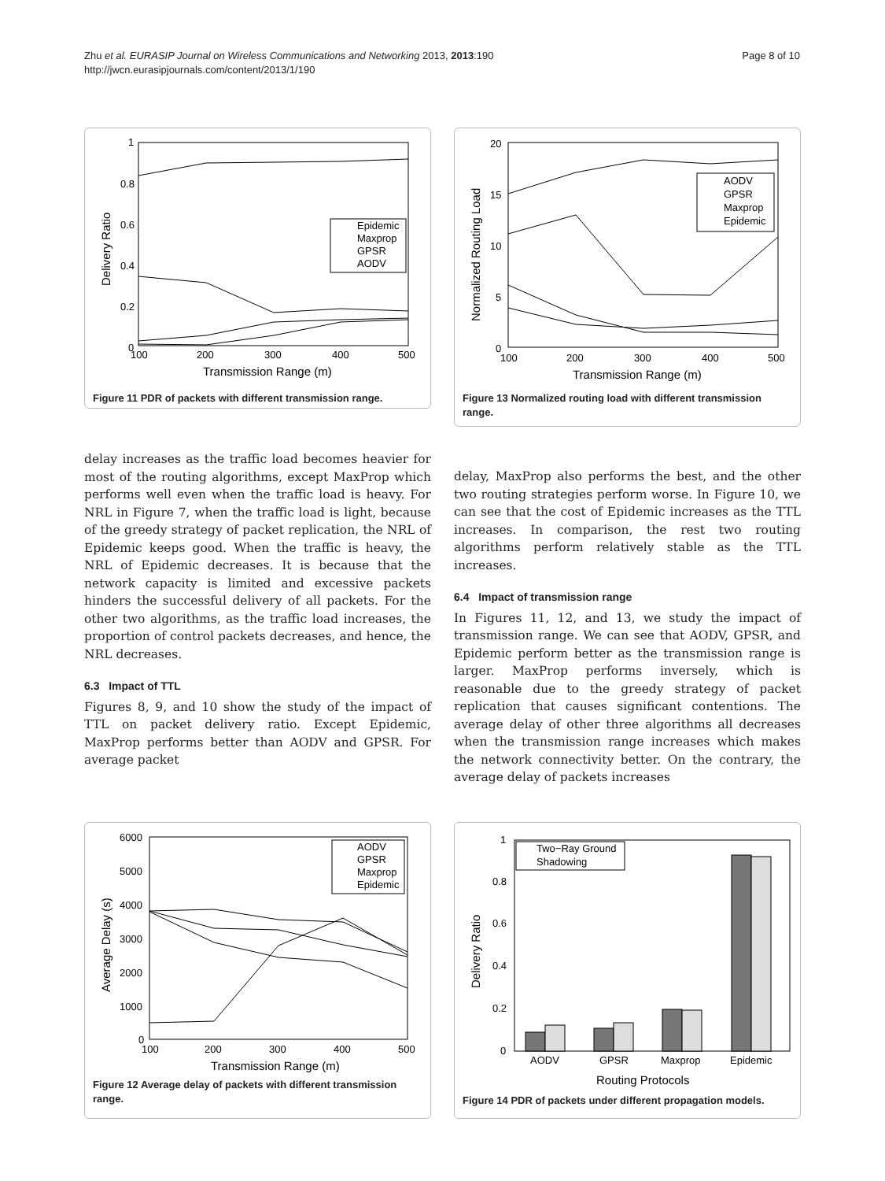Zhu et al. EURASIP Journal on Wireless Communications and Networking 2013, 2013:190
http://jwcn.eurasipjournals.com/content/2013/1/190
Page 8 of 10
1
0.8
0.6
0.4
0.2
0
100
200
300
400
500
Transmission Range (m)
Delivery Ratio
Epidemic
Maxprop
GPSR
AODV
Figure 11 PDR of packets with different transmission range.
20
15
10
5
0
100
200
300
400
500
Transmission Range (m)
Normalized Routing Load
AODV
GPSR
Maxprop
Epidemic
Figure 13 Normalized routing load with different transmission range.
delay increases as the traffic load becomes heavier for most of the routing algorithms, except MaxProp which performs well even when the traffic load is heavy. For NRL in Figure 7, when the traffic load is light, because of the greedy strategy of packet replication, the NRL of Epidemic keeps good. When the traffic is heavy, the NRL of Epidemic decreases. It is because that the network capacity is limited and excessive packets hinders the successful delivery of all packets. For the other two algorithms, as the traffic load increases, the proportion of control packets decreases, and hence, the NRL decreases.
6.3 Impact of TTL
Figures 8, 9, and 10 show the study of the impact of TTL on packet delivery ratio. Except Epidemic, MaxProp performs better than AODV and GPSR. For average packet
delay, MaxProp also performs the best, and the other two routing strategies perform worse. In Figure 10, we can see that the cost of Epidemic increases as the TTL increases. In comparison, the rest two routing algorithms perform relatively stable as the TTL increases.
6.4 Impact of transmission range
In Figures 11, 12, and 13, we study the impact of transmission range. We can see that AODV, GPSR, and Epidemic perform better as the transmission range is larger. MaxProp performs inversely, which is reasonable due to the greedy strategy of packet replication that causes significant contentions. The average delay of other three algorithms all decreases when the transmission range increases which makes the network connectivity better. On the contrary, the average delay of packets increases
6000
5000
4000
3000
2000
1000
0
100
200
300
400
500
Transmission Range (m)
Average Delay (s)
AODV
GPSR
Maxprop
Epidemic
Figure 12 Average delay of packets with different transmission range.
1
0.8
0.6
0.4
0.2
0
AODV
GPSR
Maxprop
Epidemic
Routing Protocols
Delivery Ratio
Two−Ray Ground
Shadowing
Figure 14 PDR of packets under different propagation models.